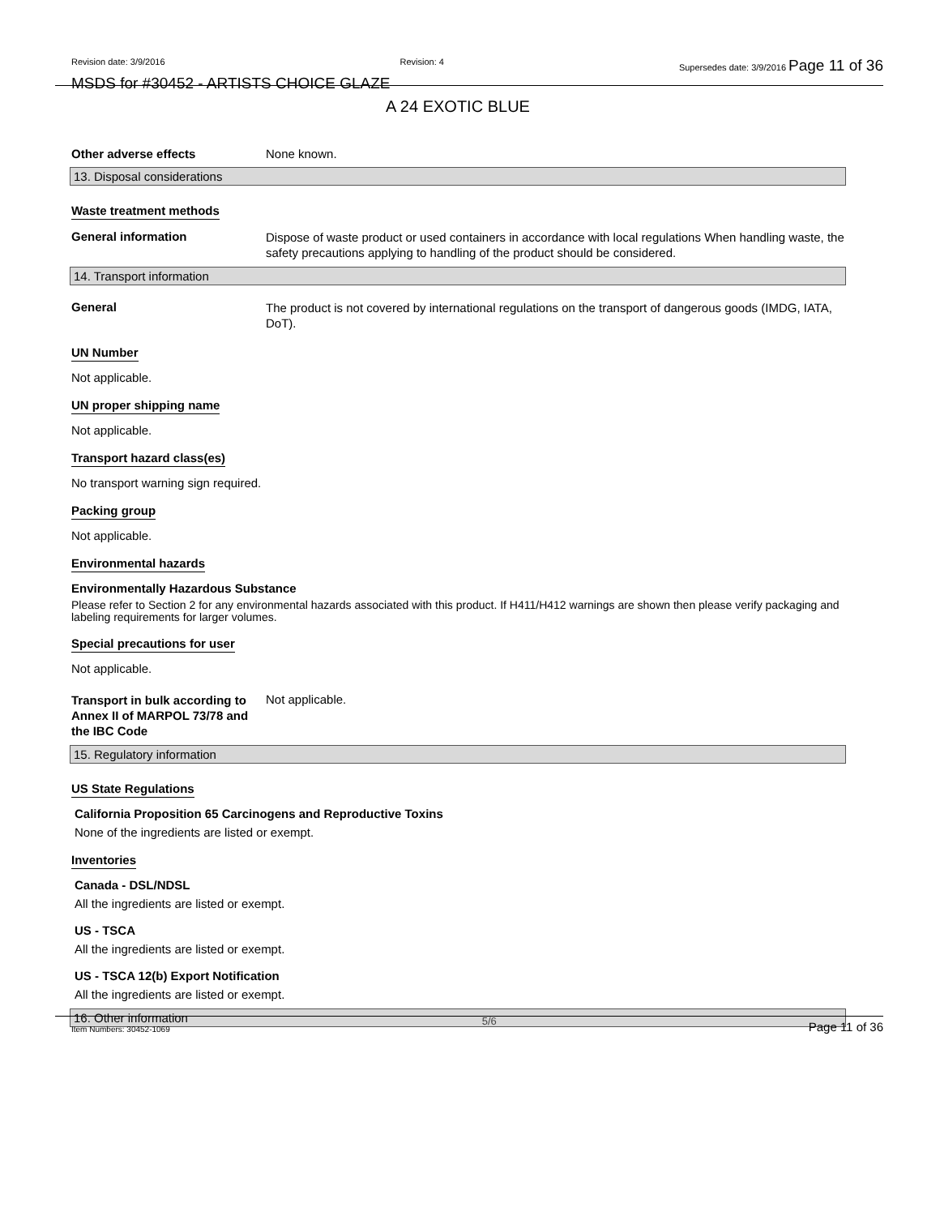Revision date: 3/9/2016 Revision: 4 Supersedes date: 3/9/2016 Page 11 of 36
MSDS for #30452 - ARTISTS CHOICE GLAZE
A 24 EXOTIC BLUE
Other adverse effects None known.
13. Disposal considerations
Waste treatment methods
General information
Dispose of waste product or used containers in accordance with local regulations When handling waste, the safety precautions applying to handling of the product should be considered.
14. Transport information
General
The product is not covered by international regulations on the transport of dangerous goods (IMDG, IATA, DoT).
UN Number
Not applicable.
UN proper shipping name
Not applicable.
Transport hazard class(es)
No transport warning sign required.
Packing group
Not applicable.
Environmental hazards
Environmentally Hazardous Substance
Please refer to Section 2 for any environmental hazards associated with this product. If H411/H412 warnings are shown then please verify packaging and labeling requirements for larger volumes.
Special precautions for user
Not applicable.
Transport in bulk according to Annex II of MARPOL 73/78 and the IBC Code
Not applicable.
15. Regulatory information
US State Regulations
California Proposition 65 Carcinogens and Reproductive Toxins
None of the ingredients are listed or exempt.
Inventories
Canada - DSL/NDSL
All the ingredients are listed or exempt.
US - TSCA
All the ingredients are listed or exempt.
US - TSCA 12(b) Export Notification
All the ingredients are listed or exempt.
16. Other information
Item Numbers: 30452-1069 5/6 Page 11 of 36